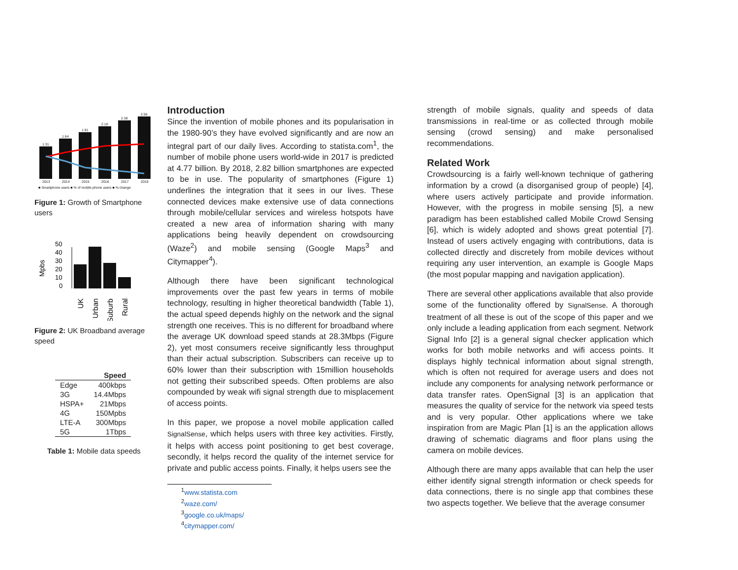1.31
1.64
1.91
2.16
2.38
2.56
2013
2014
2015
2016
2017
2018
■ Smartphone users ■ % of mobile phone users ■ % change
Figure 1: Growth of Smartphone users
Mpbs
50
40
30
20
10
0
UK
Urban
Suburb
Rural
Figure 2: UK Broadband average speed
| | Speed |
| --- | --- |
| Edge | 400kbps |
| 3G | 14.4Mbps |
| HSPA+ | 21Mbps |
| 4G | 150Mpbs |
| LTE-A | 300Mbps |
| 5G | 1Tbps |
Table 1: Mobile data speeds
Introduction
Since the invention of mobile phones and its popularisation in the 1980-90’s they have evolved significantly and are now an integral part of our daily lives. According to statista.com<sup>1</sup>, the number of mobile phone users world-wide in 2017 is predicted at 4.77 billion. By 2018, 2.82 billion smartphones are expected to be in use. The popularity of smartphones (Figure 1) underlines the integration that it sees in our lives. These connected devices make extensive use of data connections through mobile/cellular services and wireless hotspots have created a new area of information sharing with many applications being heavily dependent on crowdsourcing (Waze<sup>2</sup>) and mobile sensing (Google Maps<sup>3</sup> and Citymapper<sup>4</sup>).
Although there have been significant technological improvements over the past few years in terms of mobile technology, resulting in higher theoretical bandwidth (Table 1), the actual speed depends highly on the network and the signal strength one receives. This is no different for broadband where the average UK download speed stands at 28.3Mbps (Figure 2), yet most consumers receive significantly less throughput than their actual subscription. Subscribers can receive up to 60% lower than their subscription with 15million households not getting their subscribed speeds. Often problems are also compounded by weak wifi signal strength due to misplacement of access points.
In this paper, we propose a novel mobile application called SignalSense, which helps users with three key activities. Firstly, it helps with access point positioning to get best coverage, secondly, it helps record the quality of the internet service for private and public access points. Finally, it helps users see the
<sup>1</sup> www.statista.com
<sup>2</sup> waze.com/
<sup>3</sup> google.co.uk/maps/
<sup>4</sup> citymapper.com/
strength of mobile signals, quality and speeds of data transmissions in real-time or as collected through mobile sensing (crowd sensing) and make personalised recommendations.
Related Work
Crowdsourcing is a fairly well-known technique of gathering information by a crowd (a disorganised group of people) [4], where users actively participate and provide information. However, with the progress in mobile sensing [5], a new paradigm has been established called Mobile Crowd Sensing [6], which is widely adopted and shows great potential [7]. Instead of users actively engaging with contributions, data is collected directly and discretely from mobile devices without requiring any user intervention, an example is Google Maps (the most popular mapping and navigation application).
There are several other applications available that also provide some of the functionality offered by SignalSense. A thorough treatment of all these is out of the scope of this paper and we only include a leading application from each segment. Network Signal Info [2] is a general signal checker application which works for both mobile networks and wifi access points. It displays highly technical information about signal strength, which is often not required for average users and does not include any components for analysing network performance or data transfer rates. OpenSignal [3] is an application that measures the quality of service for the network via speed tests and is very popular. Other applications where we take inspiration from are Magic Plan [1] is an the application allows drawing of schematic diagrams and floor plans using the camera on mobile devices.
Although there are many apps available that can help the user either identify signal strength information or check speeds for data connections, there is no single app that combines these two aspects together. We believe that the average consumer